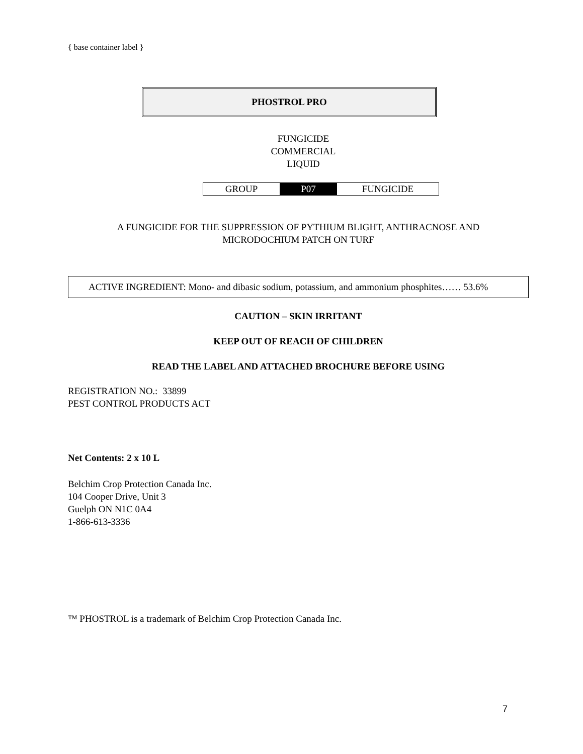{ base container label }
PHOSTROL PRO
FUNGICIDE
COMMERCIAL
LIQUID
| GROUP | P07 | FUNGICIDE |
A FUNGICIDE FOR THE SUPPRESSION OF PYTHIUM BLIGHT, ANTHRACNOSE AND
MICRODOCHIUM PATCH ON TURF
ACTIVE INGREDIENT: Mono- and dibasic sodium, potassium, and ammonium phosphites…… 53.6%
CAUTION – SKIN IRRITANT
KEEP OUT OF REACH OF CHILDREN
READ THE LABEL AND ATTACHED BROCHURE BEFORE USING
REGISTRATION NO.: 33899
PEST CONTROL PRODUCTS ACT
Net Contents: 2 x 10 L
Belchim Crop Protection Canada Inc.
104 Cooper Drive, Unit 3
Guelph ON N1C 0A4
1-866-613-3336
™ PHOSTROL is a trademark of Belchim Crop Protection Canada Inc.
7